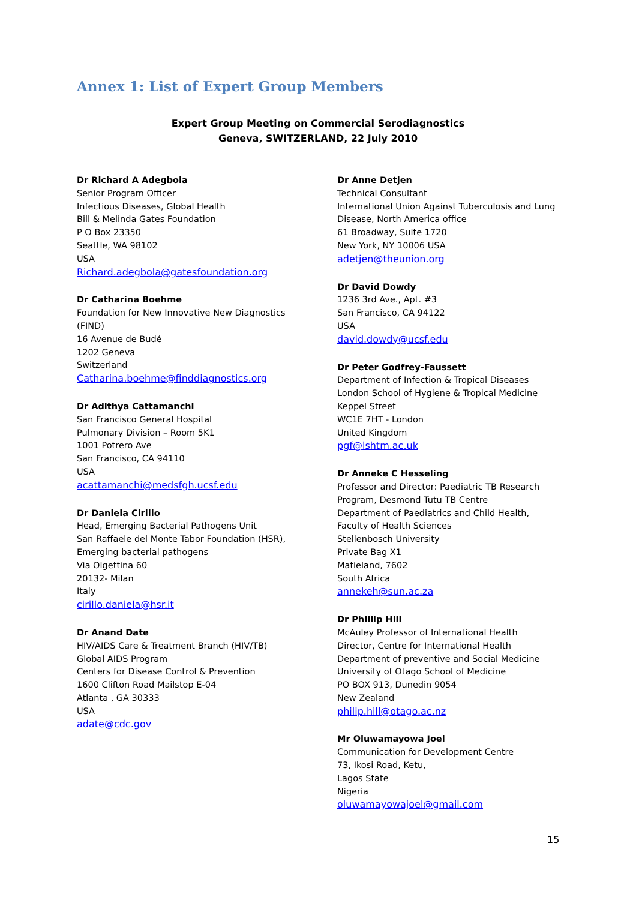Annex 1: List of Expert Group Members
Expert Group Meeting on Commercial Serodiagnostics
Geneva, SWITZERLAND, 22 July 2010
Dr Richard A Adegbola
Senior Program Officer
Infectious Diseases, Global Health
Bill & Melinda Gates Foundation
P O Box 23350
Seattle, WA 98102
USA
Richard.adegbola@gatesfoundation.org
Dr Catharina Boehme
Foundation for New Innovative New Diagnostics
(FIND)
16 Avenue de Budé
1202 Geneva
Switzerland
Catharina.boehme@finddiagnostics.org
Dr Adithya Cattamanchi
San Francisco General Hospital
Pulmonary Division – Room 5K1
1001 Potrero Ave
San Francisco, CA 94110
USA
acattamanchi@medsfgh.ucsf.edu
Dr Daniela Cirillo
Head, Emerging Bacterial Pathogens Unit
San Raffaele del Monte Tabor Foundation (HSR),
Emerging bacterial pathogens
Via Olgettina 60
20132- Milan
Italy
cirillo.daniela@hsr.it
Dr Anand Date
HIV/AIDS Care & Treatment Branch (HIV/TB)
Global AIDS Program
Centers for Disease Control & Prevention
1600 Clifton Road Mailstop E-04
Atlanta , GA 30333
USA
adate@cdc.gov
Dr Anne Detjen
Technical Consultant
International Union Against Tuberculosis and Lung
Disease, North America office
61 Broadway, Suite 1720
New York, NY 10006 USA
adetjen@theunion.org
Dr David Dowdy
1236 3rd Ave., Apt. #3
San Francisco, CA 94122
USA
david.dowdy@ucsf.edu
Dr Peter Godfrey-Faussett
Department of Infection & Tropical Diseases
London School of Hygiene & Tropical Medicine
Keppel Street
WC1E 7HT - London
United Kingdom
pgf@lshtm.ac.uk
Dr Anneke C Hesseling
Professor and Director: Paediatric TB Research
Program, Desmond Tutu TB Centre
Department of Paediatrics and Child Health,
Faculty of Health Sciences
Stellenbosch University
Private Bag X1
Matieland, 7602
South Africa
annekeh@sun.ac.za
Dr Phillip Hill
McAuley Professor of International Health
Director, Centre for International Health
Department of preventive and Social Medicine
University of Otago School of Medicine
PO BOX 913, Dunedin 9054
New Zealand
philip.hill@otago.ac.nz
Mr Oluwamayowa Joel
Communication for Development Centre
73, Ikosi Road, Ketu,
Lagos State
Nigeria
oluwamayowajoel@gmail.com
15